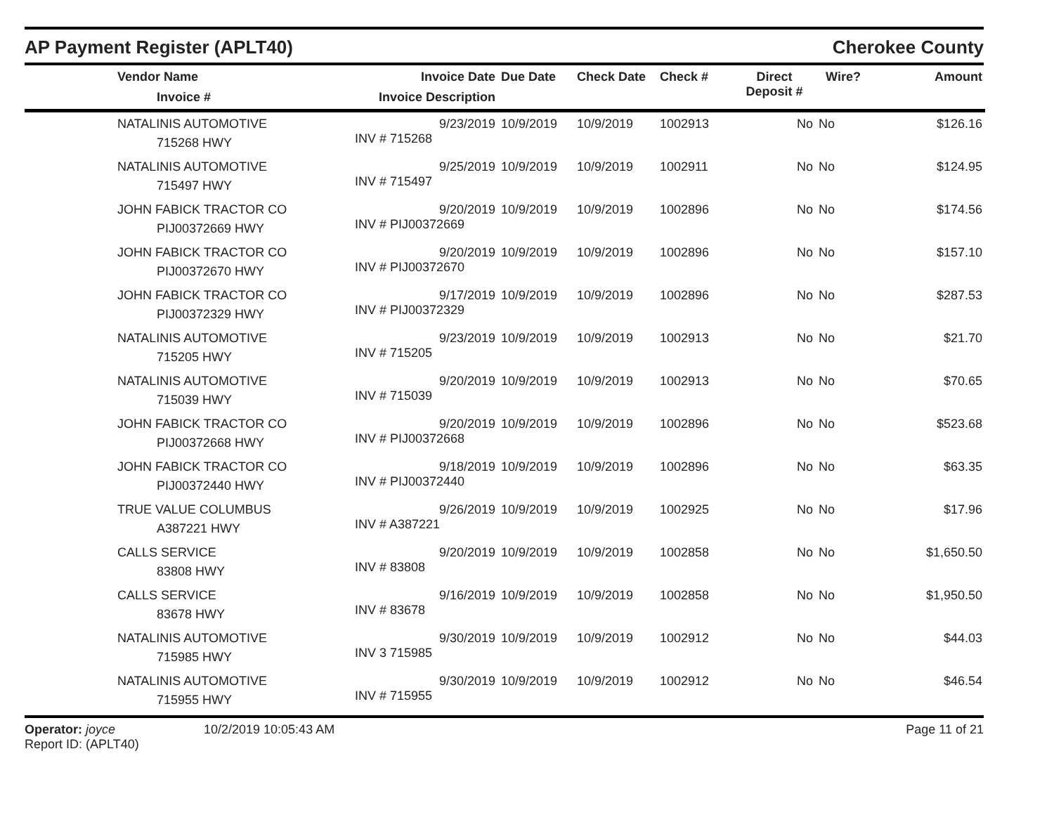AP Payment Register (APLT40)
Cherokee County
| | Vendor Name Invoice # | Invoice Date Invoice Description | Due Date | Check Date | Check # | Direct Deposit # | Wire? | Amount |
| --- | --- | --- | --- | --- | --- | --- | --- | --- |
| | NATALINIS AUTOMOTIVE 715268 HWY | 9/23/2019 INV # 715268 | 10/9/2019 | 10/9/2019 | 1002913 | No | No | $126.16 |
| | NATALINIS AUTOMOTIVE 715497 HWY | 9/25/2019 INV # 715497 | 10/9/2019 | 10/9/2019 | 1002911 | No | No | $124.95 |
| | JOHN FABICK TRACTOR CO PIJ00372669 HWY | 9/20/2019 INV # PIJ00372669 | 10/9/2019 | 10/9/2019 | 1002896 | No | No | $174.56 |
| | JOHN FABICK TRACTOR CO PIJ00372670 HWY | 9/20/2019 INV # PIJ00372670 | 10/9/2019 | 10/9/2019 | 1002896 | No | No | $157.10 |
| | JOHN FABICK TRACTOR CO PIJ00372329 HWY | 9/17/2019 INV # PIJ00372329 | 10/9/2019 | 10/9/2019 | 1002896 | No | No | $287.53 |
| | NATALINIS AUTOMOTIVE 715205 HWY | 9/23/2019 INV # 715205 | 10/9/2019 | 10/9/2019 | 1002913 | No | No | $21.70 |
| | NATALINIS AUTOMOTIVE 715039 HWY | 9/20/2019 INV # 715039 | 10/9/2019 | 10/9/2019 | 1002913 | No | No | $70.65 |
| | JOHN FABICK TRACTOR CO PIJ00372668 HWY | 9/20/2019 INV # PIJ00372668 | 10/9/2019 | 10/9/2019 | 1002896 | No | No | $523.68 |
| | JOHN FABICK TRACTOR CO PIJ00372440 HWY | 9/18/2019 INV # PIJ00372440 | 10/9/2019 | 10/9/2019 | 1002896 | No | No | $63.35 |
| | TRUE VALUE COLUMBUS A387221 HWY | 9/26/2019 INV # A387221 | 10/9/2019 | 10/9/2019 | 1002925 | No | No | $17.96 |
| | CALLS SERVICE 83808 HWY | 9/20/2019 INV # 83808 | 10/9/2019 | 10/9/2019 | 1002858 | No | No | $1,650.50 |
| | CALLS SERVICE 83678 HWY | 9/16/2019 INV # 83678 | 10/9/2019 | 10/9/2019 | 1002858 | No | No | $1,950.50 |
| | NATALINIS AUTOMOTIVE 715985 HWY | 9/30/2019 INV 3 715985 | 10/9/2019 | 10/9/2019 | 1002912 | No | No | $44.03 |
| | NATALINIS AUTOMOTIVE 715955 HWY | 9/30/2019 INV # 715955 | 10/9/2019 | 10/9/2019 | 1002912 | No | No | $46.54 |
Operator: joyce
Report ID: (APLT40)
10/2/2019 10:05:43 AM Page 11 of 21